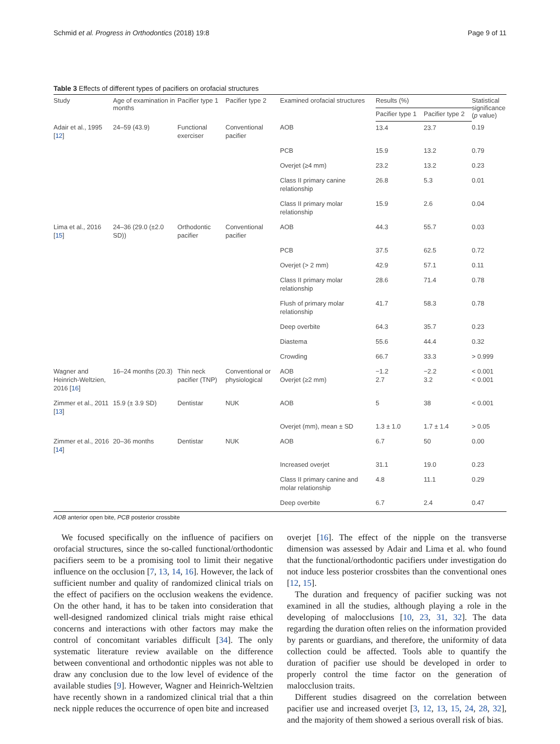Schmid et al. Progress in Orthodontics (2018) 19:8 Page 9 of 11
Table 3 Effects of different types of pacifiers on orofacial structures
| Study | Age of examination in months | Pacifier type 1 | Pacifier type 2 | Examined orofacial structures | Results (%) | | Statistical significance ( p value) |
| --- | --- | --- | --- | --- | --- | --- | --- |
| | | | | | Pacifier type 1 | Pacifier type 2 | |
| Adair et al., 1995 [ 12 ] | 24–59 (43.9) | Functional exerciser | Conventional pacifier | AOB | 13.4 | 23.7 | 0.19 |
| | | | | PCB | 15.9 | 13.2 | 0.79 |
| | | | | Overjet (≥4 mm) | 23.2 | 13.2 | 0.23 |
| | | | | Class II primary canine relationship | 26.8 | 5.3 | 0.01 |
| | | | | Class II primary molar relationship | 15.9 | 2.6 | 0.04 |
| Lima et al., 2016 [ 15 ] | 24–36 (29.0 (±2.0 SD)) | Orthodontic pacifier | Conventional pacifier | AOB | 44.3 | 55.7 | 0.03 |
| | | | | PCB | 37.5 | 62.5 | 0.72 |
| | | | | Overjet (> 2 mm) | 42.9 | 57.1 | 0.11 |
| | | | | Class II primary molar relationship | 28.6 | 71.4 | 0.78 |
| | | | | Flush of primary molar relationship | 41.7 | 58.3 | 0.78 |
| | | | | Deep overbite | 64.3 | 35.7 | 0.23 |
| | | | | Diastema | 55.6 | 44.4 | 0.32 |
| | | | | Crowding | 66.7 | 33.3 | > 0.999 |
| Wagner and Heinrich-Weltzien, 2016 [ 16 ] | 16–24 months (20.3) | Thin neck pacifier (TNP) | Conventional or physiological | AOB Overjet (≥2 mm) | −1.2 2.7 | −2.2 3.2 | < 0.001 < 0.001 |
| Zimmer et al., 2011 [ 13 ] | 15.9 (± 3.9 SD) | Dentistar | NUK | AOB | 5 | 38 | < 0.001 |
| | | | | Overjet (mm), mean ± SD | 1.3 ± 1.0 | 1.7 ± 1.4 | > 0.05 |
| Zimmer et al., 2016 [ 14 ] | 20–36 months | Dentistar | NUK | AOB | 6.7 | 50 | 0.00 |
| | | | | Increased overjet | 31.1 | 19.0 | 0.23 |
| | | | | Class II primary canine and molar relationship | 4.8 | 11.1 | 0.29 |
| | | | | Deep overbite | 6.7 | 2.4 | 0.47 |
AOB anterior open bite, PCB posterior crossbite
We focused specifically on the influence of pacifiers on orofacial structures, since the so-called functional/orthodontic pacifiers seem to be a promising tool to limit their negative influence on the occlusion [7, 13, 14, 16]. However, the lack of sufficient number and quality of randomized clinical trials on the effect of pacifiers on the occlusion weakens the evidence. On the other hand, it has to be taken into consideration that well-designed randomized clinical trials might raise ethical concerns and interactions with other factors may make the control of concomitant variables difficult [34]. The only systematic literature review available on the difference between conventional and orthodontic nipples was not able to draw any conclusion due to the low level of evidence of the available studies [9]. However, Wagner and Heinrich-Weltzien have recently shown in a randomized clinical trial that a thin neck nipple reduces the occurrence of open bite and increased
overjet [16]. The effect of the nipple on the transverse dimension was assessed by Adair and Lima et al. who found that the functional/orthodontic pacifiers under investigation do not induce less posterior crossbites than the conventional ones [12, 15].
The duration and frequency of pacifier sucking was not examined in all the studies, although playing a role in the developing of malocclusions [10, 23, 31, 32]. The data regarding the duration often relies on the information provided by parents or guardians, and therefore, the uniformity of data collection could be affected. Tools able to quantify the duration of pacifier use should be developed in order to properly control the time factor on the generation of malocclusion traits.
Different studies disagreed on the correlation between pacifier use and increased overjet [3, 12, 13, 15, 24, 28, 32], and the majority of them showed a serious overall risk of bias.